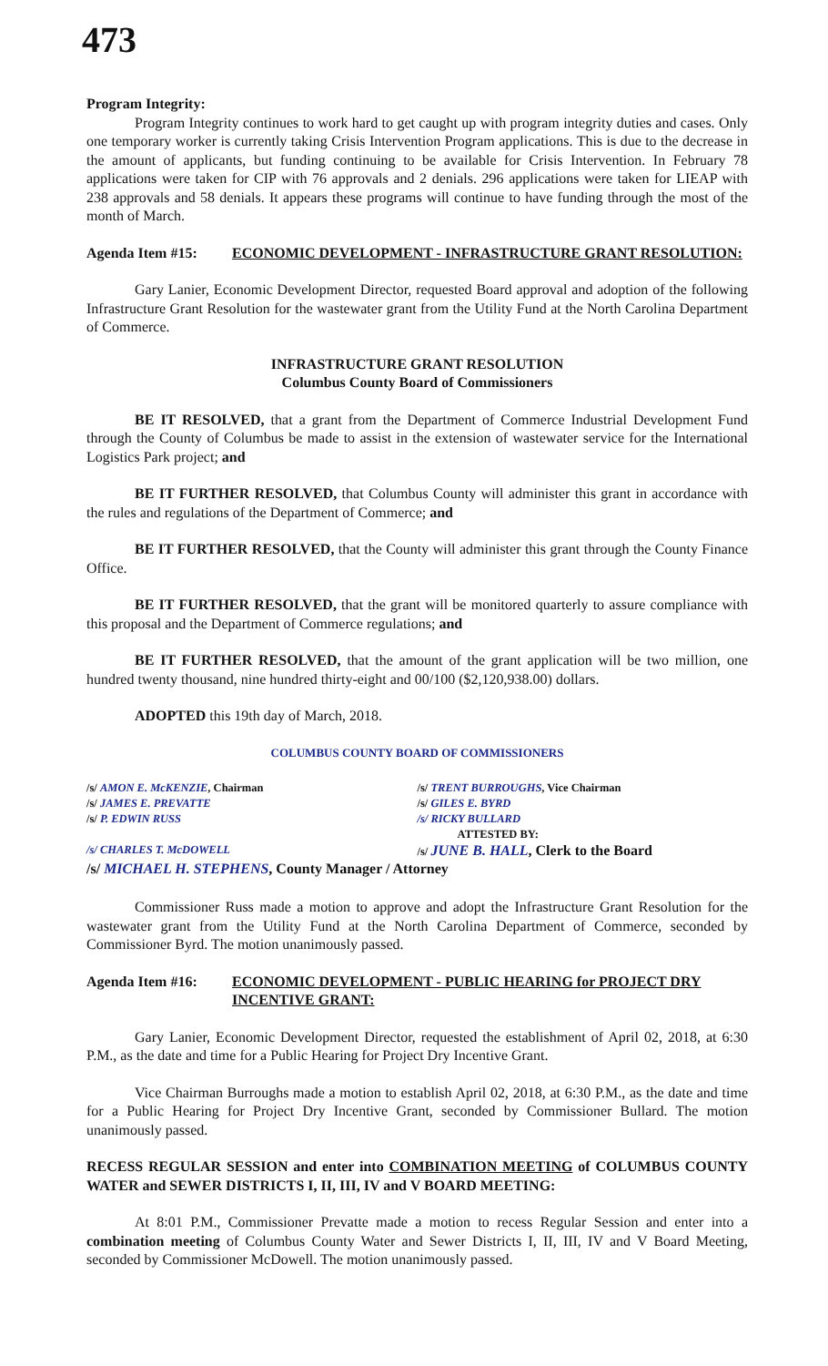473
Program Integrity:
Program Integrity continues to work hard to get caught up with program integrity duties and cases. Only one temporary worker is currently taking Crisis Intervention Program applications. This is due to the decrease in the amount of applicants, but funding continuing to be available for Crisis Intervention. In February 78 applications were taken for CIP with 76 approvals and 2 denials. 296 applications were taken for LIEAP with 238 approvals and 58 denials. It appears these programs will continue to have funding through the most of the month of March.
Agenda Item #15: ECONOMIC DEVELOPMENT - INFRASTRUCTURE GRANT RESOLUTION:
Gary Lanier, Economic Development Director, requested Board approval and adoption of the following Infrastructure Grant Resolution for the wastewater grant from the Utility Fund at the North Carolina Department of Commerce.
INFRASTRUCTURE GRANT RESOLUTION
Columbus County Board of Commissioners
BE IT RESOLVED, that a grant from the Department of Commerce Industrial Development Fund through the County of Columbus be made to assist in the extension of wastewater service for the International Logistics Park project; and
BE IT FURTHER RESOLVED, that Columbus County will administer this grant in accordance with the rules and regulations of the Department of Commerce; and
BE IT FURTHER RESOLVED, that the County will administer this grant through the County Finance Office.
BE IT FURTHER RESOLVED, that the grant will be monitored quarterly to assure compliance with this proposal and the Department of Commerce regulations; and
BE IT FURTHER RESOLVED, that the amount of the grant application will be two million, one hundred twenty thousand, nine hundred thirty-eight and 00/100 ($2,120,938.00) dollars.
ADOPTED this 19th day of March, 2018.
COLUMBUS COUNTY BOARD OF COMMISSIONERS
/s/ AMON E. McKENZIE, Chairman /s/ TRENT BURROUGHS, Vice Chairman
/s/ JAMES E. PREVATTE /s/ GILES E. BYRD
/s/ P. EDWIN RUSS /s/ RICKY BULLARD
ATTESTED BY:
/s/ CHARLES T. McDOWELL /s/ JUNE B. HALL, Clerk to the Board
/s/ MICHAEL H. STEPHENS, County Manager / Attorney
Commissioner Russ made a motion to approve and adopt the Infrastructure Grant Resolution for the wastewater grant from the Utility Fund at the North Carolina Department of Commerce, seconded by Commissioner Byrd. The motion unanimously passed.
Agenda Item #16: ECONOMIC DEVELOPMENT - PUBLIC HEARING for PROJECT DRY INCENTIVE GRANT:
Gary Lanier, Economic Development Director, requested the establishment of April 02, 2018, at 6:30 P.M., as the date and time for a Public Hearing for Project Dry Incentive Grant.
Vice Chairman Burroughs made a motion to establish April 02, 2018, at 6:30 P.M., as the date and time for a Public Hearing for Project Dry Incentive Grant, seconded by Commissioner Bullard. The motion unanimously passed.
RECESS REGULAR SESSION and enter into COMBINATION MEETING of COLUMBUS COUNTY WATER and SEWER DISTRICTS I, II, III, IV and V BOARD MEETING:
At 8:01 P.M., Commissioner Prevatte made a motion to recess Regular Session and enter into a combination meeting of Columbus County Water and Sewer Districts I, II, III, IV and V Board Meeting, seconded by Commissioner McDowell. The motion unanimously passed.